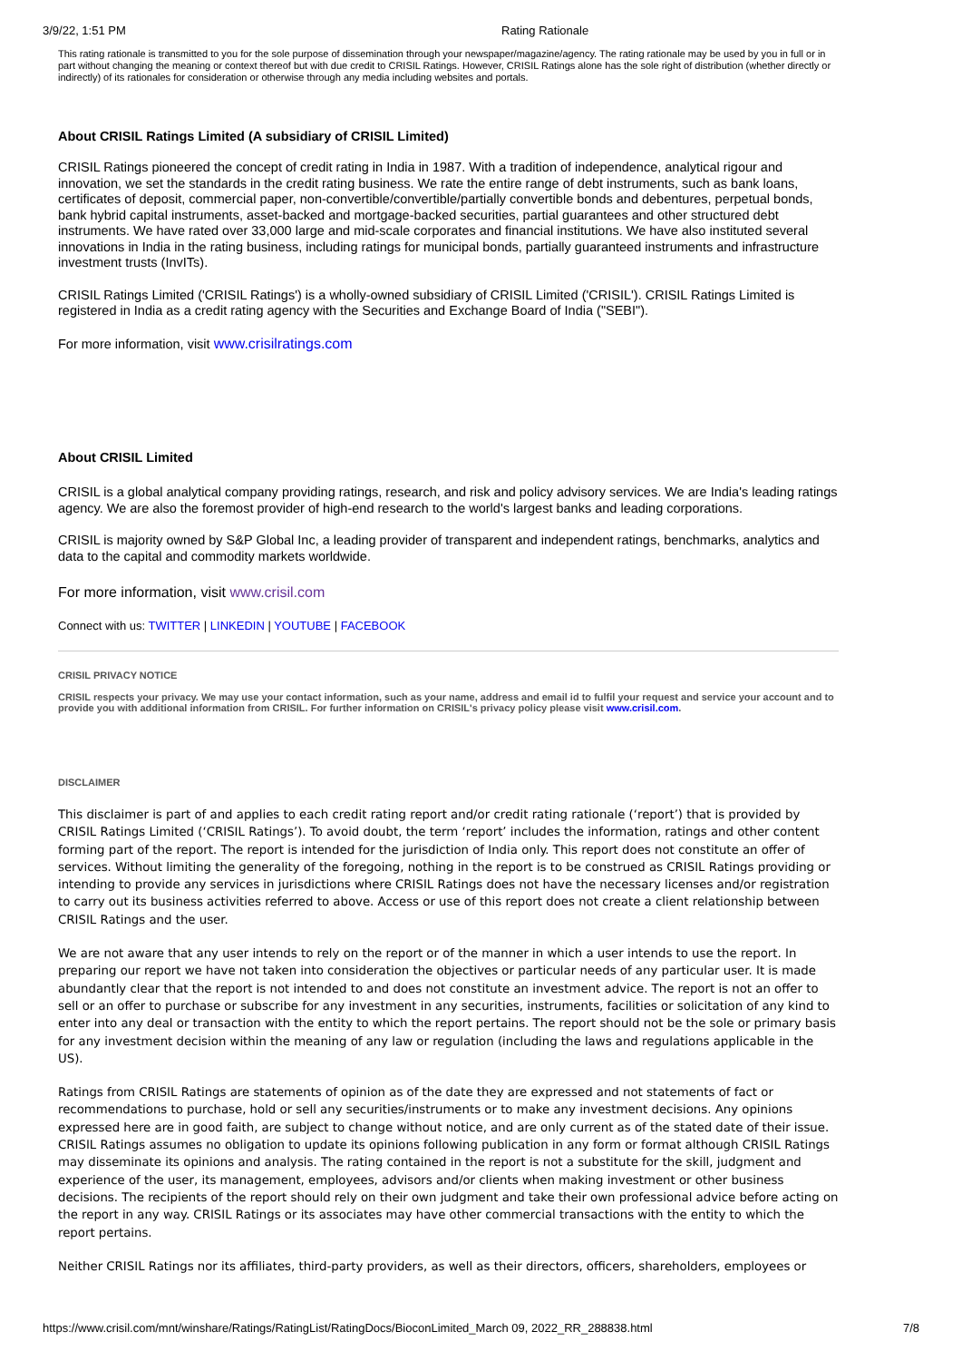3/9/22, 1:51 PM Rating Rationale
This rating rationale is transmitted to you for the sole purpose of dissemination through your newspaper/magazine/agency. The rating rationale may be used by you in full or in part without changing the meaning or context thereof but with due credit to CRISIL Ratings. However, CRISIL Ratings alone has the sole right of distribution (whether directly or indirectly) of its rationales for consideration or otherwise through any media including websites and portals.
About CRISIL Ratings Limited (A subsidiary of CRISIL Limited)
CRISIL Ratings pioneered the concept of credit rating in India in 1987. With a tradition of independence, analytical rigour and innovation, we set the standards in the credit rating business. We rate the entire range of debt instruments, such as bank loans, certificates of deposit, commercial paper, non-convertible/convertible/partially convertible bonds and debentures, perpetual bonds, bank hybrid capital instruments, asset-backed and mortgage-backed securities, partial guarantees and other structured debt instruments. We have rated over 33,000 large and mid-scale corporates and financial institutions. We have also instituted several innovations in India in the rating business, including ratings for municipal bonds, partially guaranteed instruments and infrastructure investment trusts (InvITs).
CRISIL Ratings Limited ('CRISIL Ratings') is a wholly-owned subsidiary of CRISIL Limited ('CRISIL'). CRISIL Ratings Limited is registered in India as a credit rating agency with the Securities and Exchange Board of India ("SEBI").
For more information, visit www.crisilratings.com
About CRISIL Limited
CRISIL is a global analytical company providing ratings, research, and risk and policy advisory services. We are India's leading ratings agency. We are also the foremost provider of high-end research to the world's largest banks and leading corporations.
CRISIL is majority owned by S&P Global Inc, a leading provider of transparent and independent ratings, benchmarks, analytics and data to the capital and commodity markets worldwide.
For more information, visit www.crisil.com
Connect with us: TWITTER | LINKEDIN | YOUTUBE | FACEBOOK
CRISIL PRIVACY NOTICE
CRISIL respects your privacy. We may use your contact information, such as your name, address and email id to fulfil your request and service your account and to provide you with additional information from CRISIL. For further information on CRISIL's privacy policy please visit www.crisil.com.
DISCLAIMER
This disclaimer is part of and applies to each credit rating report and/or credit rating rationale (‘report’) that is provided by CRISIL Ratings Limited (‘CRISIL Ratings’). To avoid doubt, the term ‘report’ includes the information, ratings and other content forming part of the report. The report is intended for the jurisdiction of India only. This report does not constitute an offer of services. Without limiting the generality of the foregoing, nothing in the report is to be construed as CRISIL Ratings providing or intending to provide any services in jurisdictions where CRISIL Ratings does not have the necessary licenses and/or registration to carry out its business activities referred to above. Access or use of this report does not create a client relationship between CRISIL Ratings and the user.
We are not aware that any user intends to rely on the report or of the manner in which a user intends to use the report. In preparing our report we have not taken into consideration the objectives or particular needs of any particular user. It is made abundantly clear that the report is not intended to and does not constitute an investment advice. The report is not an offer to sell or an offer to purchase or subscribe for any investment in any securities, instruments, facilities or solicitation of any kind to enter into any deal or transaction with the entity to which the report pertains. The report should not be the sole or primary basis for any investment decision within the meaning of any law or regulation (including the laws and regulations applicable in the US).
Ratings from CRISIL Ratings are statements of opinion as of the date they are expressed and not statements of fact or recommendations to purchase, hold or sell any securities/instruments or to make any investment decisions. Any opinions expressed here are in good faith, are subject to change without notice, and are only current as of the stated date of their issue. CRISIL Ratings assumes no obligation to update its opinions following publication in any form or format although CRISIL Ratings may disseminate its opinions and analysis. The rating contained in the report is not a substitute for the skill, judgment and experience of the user, its management, employees, advisors and/or clients when making investment or other business decisions. The recipients of the report should rely on their own judgment and take their own professional advice before acting on the report in any way. CRISIL Ratings or its associates may have other commercial transactions with the entity to which the report pertains.
Neither CRISIL Ratings nor its affiliates, third-party providers, as well as their directors, officers, shareholders, employees or
https://www.crisil.com/mnt/winshare/Ratings/RatingList/RatingDocs/BioconLimited_March 09, 2022_RR_288838.html 7/8